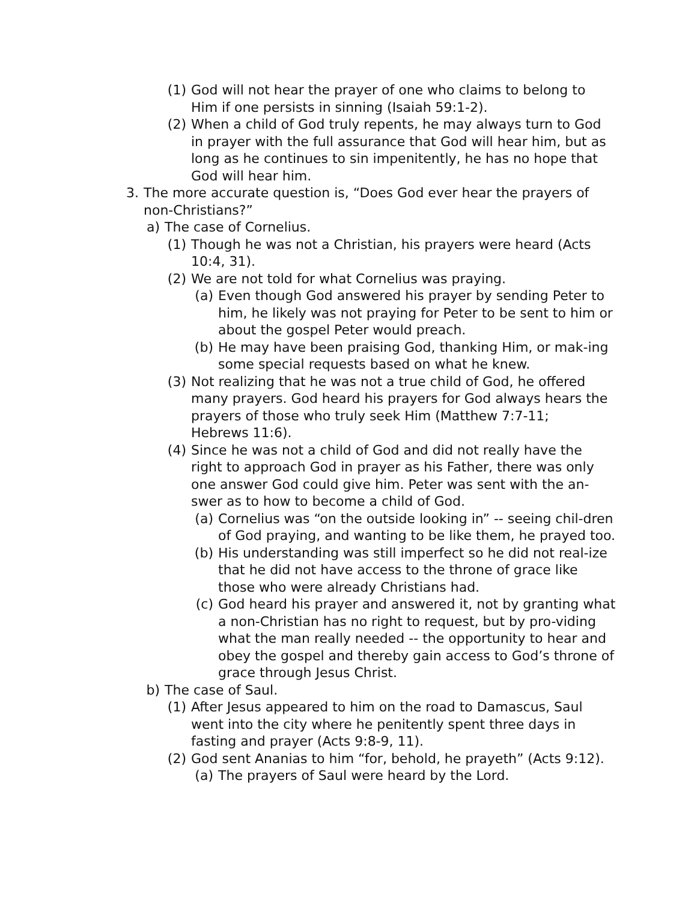(1) God will not hear the prayer of one who claims to belong to Him if one persists in sinning (Isaiah 59:1-2).
(2) When a child of God truly repents, he may always turn to God in prayer with the full assurance that God will hear him, but as long as he continues to sin impenitently, he has no hope that God will hear him.
3. The more accurate question is, “Does God ever hear the prayers of non-Christians?”
a) The case of Cornelius.
(1) Though he was not a Christian, his prayers were heard (Acts 10:4, 31).
(2) We are not told for what Cornelius was praying.
(a) Even though God answered his prayer by sending Peter to him, he likely was not praying for Peter to be sent to him or about the gospel Peter would preach.
(b) He may have been praising God, thanking Him, or mak-ing some special requests based on what he knew.
(3) Not realizing that he was not a true child of God, he offered many prayers. God heard his prayers for God always hears the prayers of those who truly seek Him (Matthew 7:7-11; Hebrews 11:6).
(4) Since he was not a child of God and did not really have the right to approach God in prayer as his Father, there was only one answer God could give him. Peter was sent with the an-swer as to how to become a child of God.
(a) Cornelius was “on the outside looking in” -- seeing chil-dren of God praying, and wanting to be like them, he prayed too.
(b) His understanding was still imperfect so he did not real-ize that he did not have access to the throne of grace like those who were already Christians had.
(c) God heard his prayer and answered it, not by granting what a non-Christian has no right to request, but by pro-viding what the man really needed -- the opportunity to hear and obey the gospel and thereby gain access to God’s throne of grace through Jesus Christ.
b) The case of Saul.
(1) After Jesus appeared to him on the road to Damascus, Saul went into the city where he penitently spent three days in fasting and prayer (Acts 9:8-9, 11).
(2) God sent Ananias to him “for, behold, he prayeth” (Acts 9:12).
(a) The prayers of Saul were heard by the Lord.